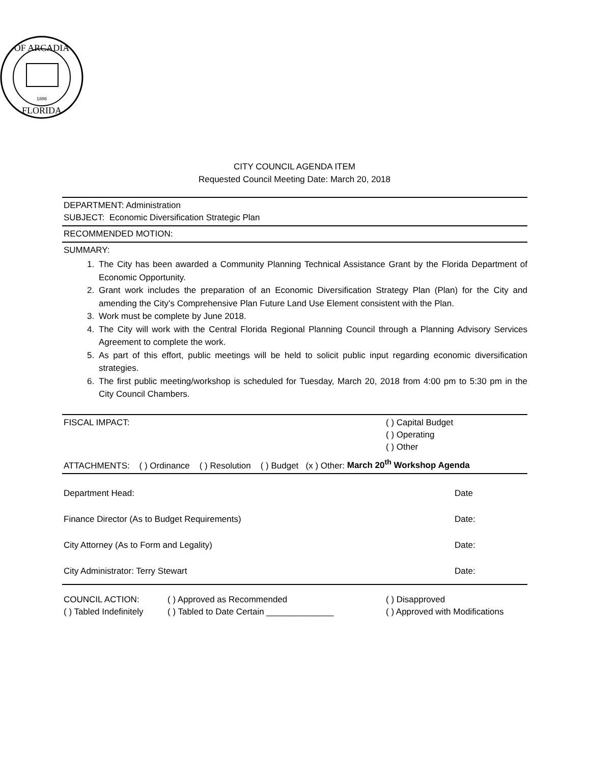OF ARCADIA
FLORIDA
1886
CITY COUNCIL AGENDA ITEM
Requested Council Meeting Date: March 20, 2018
DEPARTMENT: Administration
SUBJECT: Economic Diversification Strategic Plan
RECOMMENDED MOTION:
SUMMARY:
1. The City has been awarded a Community Planning Technical Assistance Grant by the Florida Department of Economic Opportunity.
2. Grant work includes the preparation of an Economic Diversification Strategy Plan (Plan) for the City and amending the City’s Comprehensive Plan Future Land Use Element consistent with the Plan.
3. Work must be complete by June 2018.
4. The City will work with the Central Florida Regional Planning Council through a Planning Advisory Services Agreement to complete the work.
5. As part of this effort, public meetings will be held to solicit public input regarding economic diversification strategies.
6. The first public meeting/workshop is scheduled for Tuesday, March 20, 2018 from 4:00 pm to 5:30 pm in the City Council Chambers.
FISCAL IMPACT: ( ) Capital Budget
( ) Operating
( ) Other
ATTACHMENTS: ( ) Ordinance ( ) Resolution ( ) Budget (x ) Other: March 20<sup>th</sup> Workshop Agenda
Department Head: Date
Finance Director (As to Budget Requirements) Date:
City Attorney (As to Form and Legality) Date:
City Administrator: Terry Stewart Date:
COUNCIL ACTION:
( ) Tabled Indefinitely ( ) Approved as Recommended
( ) Tabled to Date Certain ______________ ( ) Disapproved
( ) Approved with Modifications